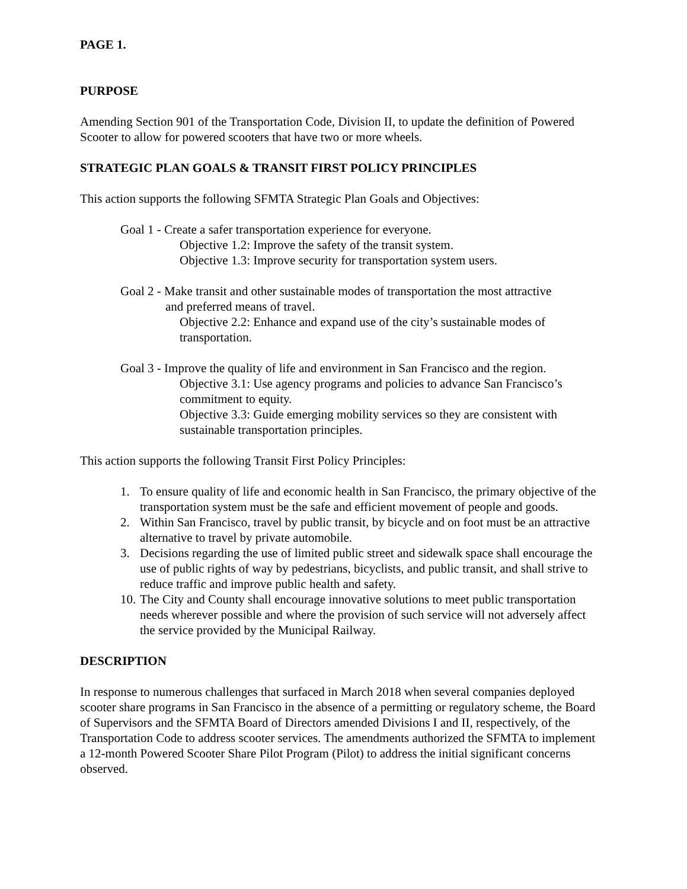PAGE 1.
PURPOSE
Amending Section 901 of the Transportation Code, Division II, to update the definition of Powered Scooter to allow for powered scooters that have two or more wheels.
STRATEGIC PLAN GOALS & TRANSIT FIRST POLICY PRINCIPLES
This action supports the following SFMTA Strategic Plan Goals and Objectives:
Goal 1 - Create a safer transportation experience for everyone.
Objective 1.2: Improve the safety of the transit system.
Objective 1.3: Improve security for transportation system users.
Goal 2 - Make transit and other sustainable modes of transportation the most attractive
and preferred means of travel.
Objective 2.2: Enhance and expand use of the city’s sustainable modes of
transportation.
Goal 3 - Improve the quality of life and environment in San Francisco and the region.
Objective 3.1: Use agency programs and policies to advance San Francisco’s
commitment to equity.
Objective 3.3: Guide emerging mobility services so they are consistent with
sustainable transportation principles.
This action supports the following Transit First Policy Principles:
1. To ensure quality of life and economic health in San Francisco, the primary objective of the transportation system must be the safe and efficient movement of people and goods.
2. Within San Francisco, travel by public transit, by bicycle and on foot must be an attractive alternative to travel by private automobile.
3. Decisions regarding the use of limited public street and sidewalk space shall encourage the use of public rights of way by pedestrians, bicyclists, and public transit, and shall strive to reduce traffic and improve public health and safety.
10.
The City and County shall encourage innovative solutions to meet public transportation needs wherever possible and where the provision of such service will not adversely affect the service provided by the Municipal Railway.
DESCRIPTION
In response to numerous challenges that surfaced in March 2018 when several companies deployed scooter share programs in San Francisco in the absence of a permitting or regulatory scheme, the Board of Supervisors and the SFMTA Board of Directors amended Divisions I and II, respectively, of the Transportation Code to address scooter services. The amendments authorized the SFMTA to implement a 12-month Powered Scooter Share Pilot Program (Pilot) to address the initial significant concerns observed.